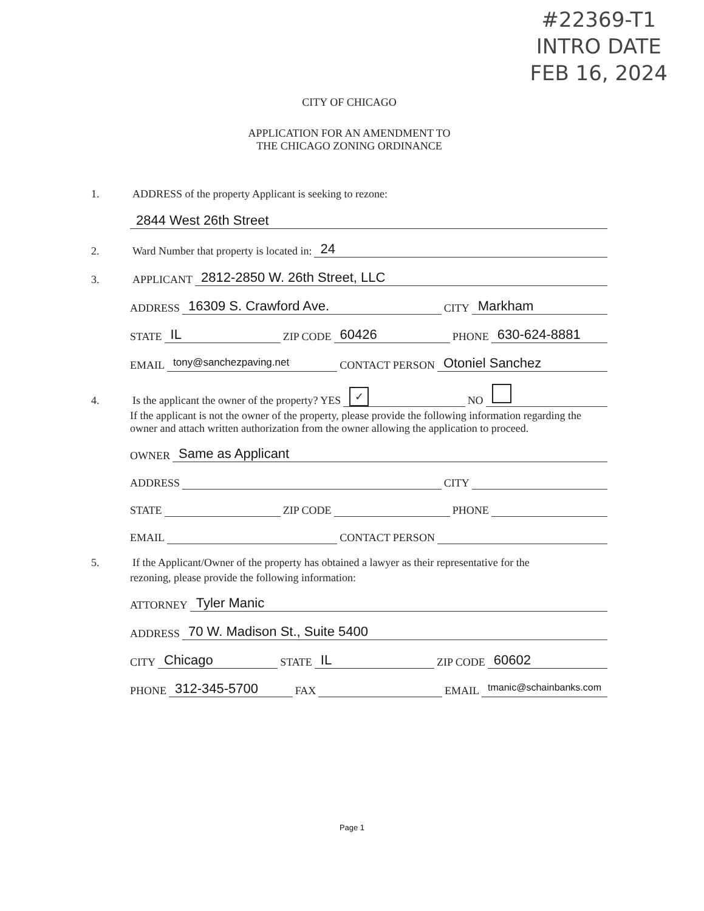#22369-T1
INTRO DATE
FEB 16, 2024
CITY OF CHICAGO
APPLICATION FOR AN AMENDMENT TO
THE CHICAGO ZONING ORDINANCE
1. ADDRESS of the property Applicant is seeking to rezone:
2844 West 26th Street
2. Ward Number that property is located in: 24
3. APPLICANT 2812-2850 W. 26th Street, LLC
ADDRESS 16309 S. Crawford Ave. CITY Markham
STATE IL ZIP CODE 60426 PHONE 630-624-8881
EMAIL tony@sanchezpaving.net CONTACT PERSON Otoniel Sanchez
4. Is the applicant the owner of the property? YES ✓ NO
If the applicant is not the owner of the property, please provide the following information regarding the owner and attach written authorization from the owner allowing the application to proceed.
OWNER Same as Applicant
ADDRESS CITY
STATE ZIP CODE PHONE
EMAIL CONTACT PERSON
5. If the Applicant/Owner of the property has obtained a lawyer as their representative for the
rezoning, please provide the following information:
ATTORNEY Tyler Manic
ADDRESS 70 W. Madison St., Suite 5400
CITY Chicago STATE IL ZIP CODE 60602
PHONE 312-345-5700 FAX EMAIL tmanic@schainbanks.com
Page 1